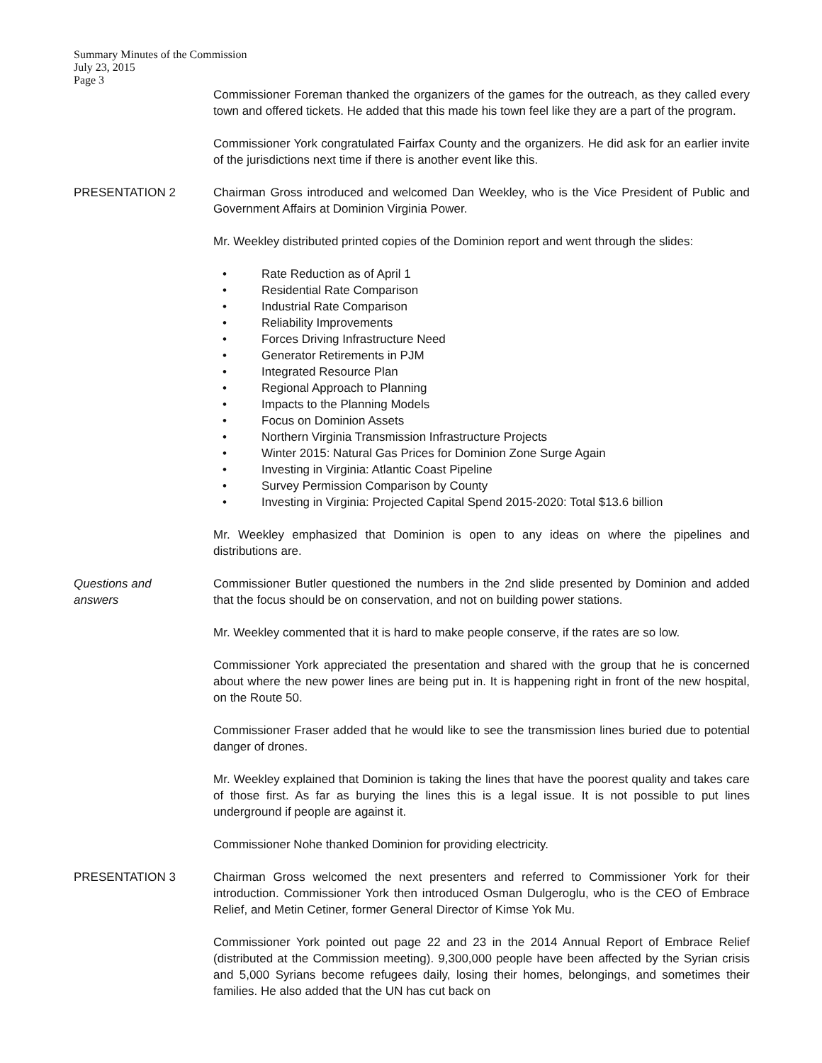Summary Minutes of the Commission
July 23, 2015
Page 3
Commissioner Foreman thanked the organizers of the games for the outreach, as they called every town and offered tickets. He added that this made his town feel like they are a part of the program.
Commissioner York congratulated Fairfax County and the organizers. He did ask for an earlier invite of the jurisdictions next time if there is another event like this.
PRESENTATION 2 Chairman Gross introduced and welcomed Dan Weekley, who is the Vice President of Public and Government Affairs at Dominion Virginia Power.
Mr. Weekley distributed printed copies of the Dominion report and went through the slides:
• Rate Reduction as of April 1
• Residential Rate Comparison
• Industrial Rate Comparison
• Reliability Improvements
• Forces Driving Infrastructure Need
• Generator Retirements in PJM
• Integrated Resource Plan
• Regional Approach to Planning
• Impacts to the Planning Models
• Focus on Dominion Assets
• Northern Virginia Transmission Infrastructure Projects
• Winter 2015: Natural Gas Prices for Dominion Zone Surge Again
• Investing in Virginia: Atlantic Coast Pipeline
• Survey Permission Comparison by County
• Investing in Virginia: Projected Capital Spend 2015-2020: Total $13.6 billion
Mr. Weekley emphasized that Dominion is open to any ideas on where the pipelines and distributions are.
Questions and
answers
Commissioner Butler questioned the numbers in the 2nd slide presented by Dominion and added that the focus should be on conservation, and not on building power stations.
Mr. Weekley commented that it is hard to make people conserve, if the rates are so low.
Commissioner York appreciated the presentation and shared with the group that he is concerned about where the new power lines are being put in. It is happening right in front of the new hospital, on the Route 50.
Commissioner Fraser added that he would like to see the transmission lines buried due to potential danger of drones.
Mr. Weekley explained that Dominion is taking the lines that have the poorest quality and takes care of those first. As far as burying the lines this is a legal issue. It is not possible to put lines underground if people are against it.
Commissioner Nohe thanked Dominion for providing electricity.
PRESENTATION 3 Chairman Gross welcomed the next presenters and referred to Commissioner York for their introduction. Commissioner York then introduced Osman Dulgeroglu, who is the CEO of Embrace Relief, and Metin Cetiner, former General Director of Kimse Yok Mu.
Commissioner York pointed out page 22 and 23 in the 2014 Annual Report of Embrace Relief (distributed at the Commission meeting). 9,300,000 people have been affected by the Syrian crisis and 5,000 Syrians become refugees daily, losing their homes, belongings, and sometimes their families. He also added that the UN has cut back on